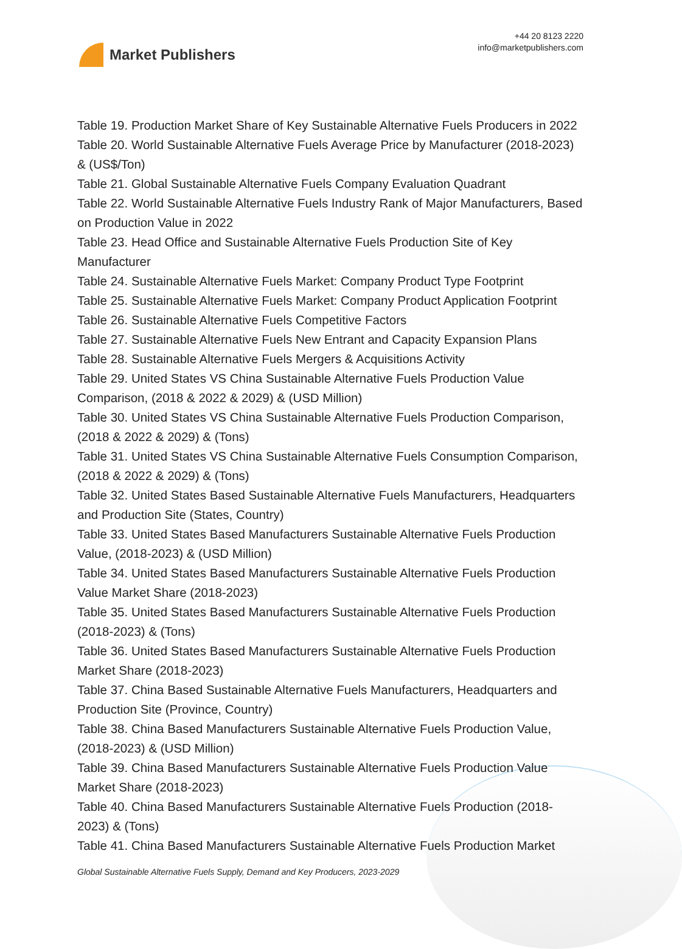Market Publishers
+44 20 8123 2220
info@marketpublishers.com
Table 19. Production Market Share of Key Sustainable Alternative Fuels Producers in 2022
Table 20. World Sustainable Alternative Fuels Average Price by Manufacturer (2018-2023) & (US$/Ton)
Table 21. Global Sustainable Alternative Fuels Company Evaluation Quadrant
Table 22. World Sustainable Alternative Fuels Industry Rank of Major Manufacturers, Based on Production Value in 2022
Table 23. Head Office and Sustainable Alternative Fuels Production Site of Key Manufacturer
Table 24. Sustainable Alternative Fuels Market: Company Product Type Footprint
Table 25. Sustainable Alternative Fuels Market: Company Product Application Footprint
Table 26. Sustainable Alternative Fuels Competitive Factors
Table 27. Sustainable Alternative Fuels New Entrant and Capacity Expansion Plans
Table 28. Sustainable Alternative Fuels Mergers & Acquisitions Activity
Table 29. United States VS China Sustainable Alternative Fuels Production Value Comparison, (2018 & 2022 & 2029) & (USD Million)
Table 30. United States VS China Sustainable Alternative Fuels Production Comparison, (2018 & 2022 & 2029) & (Tons)
Table 31. United States VS China Sustainable Alternative Fuels Consumption Comparison, (2018 & 2022 & 2029) & (Tons)
Table 32. United States Based Sustainable Alternative Fuels Manufacturers, Headquarters and Production Site (States, Country)
Table 33. United States Based Manufacturers Sustainable Alternative Fuels Production Value, (2018-2023) & (USD Million)
Table 34. United States Based Manufacturers Sustainable Alternative Fuels Production Value Market Share (2018-2023)
Table 35. United States Based Manufacturers Sustainable Alternative Fuels Production (2018-2023) & (Tons)
Table 36. United States Based Manufacturers Sustainable Alternative Fuels Production Market Share (2018-2023)
Table 37. China Based Sustainable Alternative Fuels Manufacturers, Headquarters and Production Site (Province, Country)
Table 38. China Based Manufacturers Sustainable Alternative Fuels Production Value, (2018-2023) & (USD Million)
Table 39. China Based Manufacturers Sustainable Alternative Fuels Production Value Market Share (2018-2023)
Table 40. China Based Manufacturers Sustainable Alternative Fuels Production (2018-2023) & (Tons)
Table 41. China Based Manufacturers Sustainable Alternative Fuels Production Market
Global Sustainable Alternative Fuels Supply, Demand and Key Producers, 2023-2029